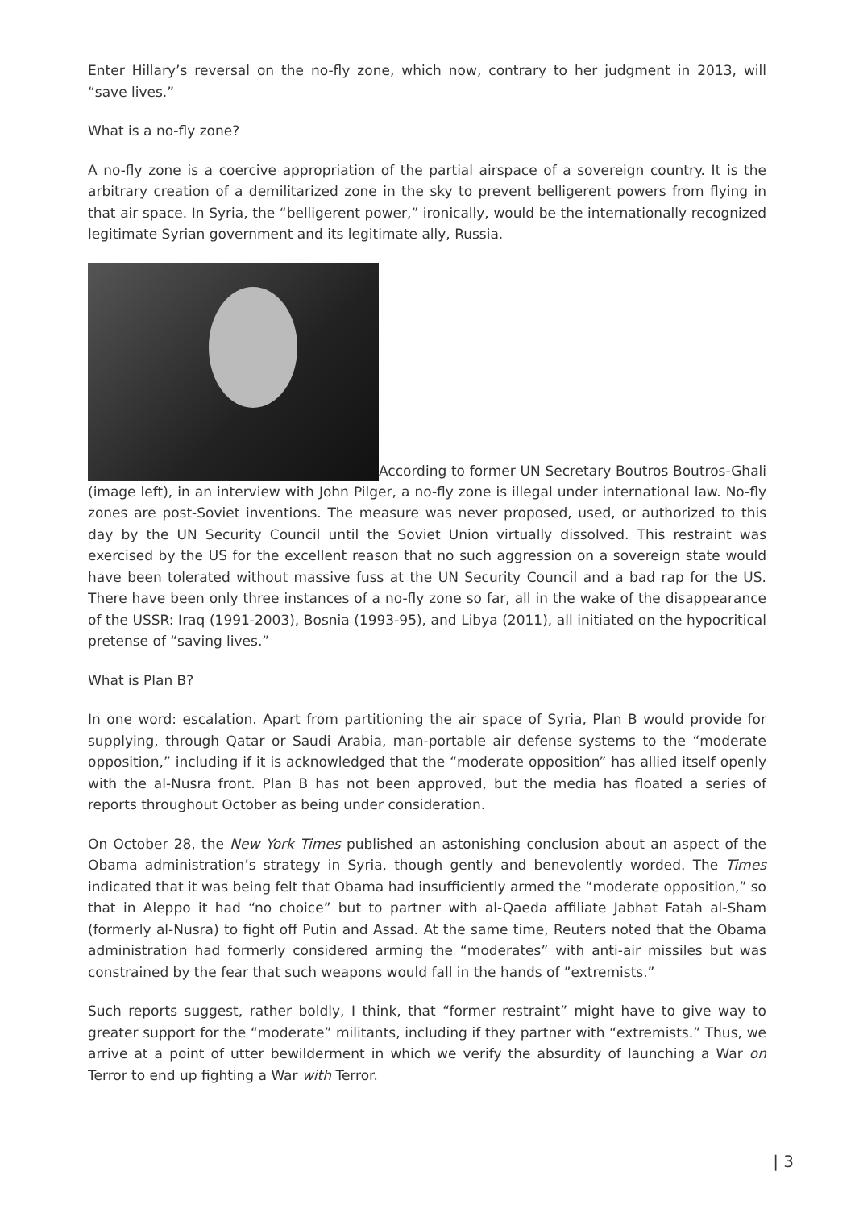Enter Hillary’s reversal on the no-fly zone, which now, contrary to her judgment in 2013, will “save lives.”
What is a no-fly zone?
A no-fly zone is a coercive appropriation of the partial airspace of a sovereign country. It is the arbitrary creation of a demilitarized zone in the sky to prevent belligerent powers from flying in that air space. In Syria, the “belligerent power,” ironically, would be the internationally recognized legitimate Syrian government and its legitimate ally, Russia.
According to former UN Secretary Boutros Boutros-Ghali (image left), in an interview with John Pilger, a no-fly zone is illegal under international law. No-fly zones are post-Soviet inventions. The measure was never proposed, used, or authorized to this day by the UN Security Council until the Soviet Union virtually dissolved. This restraint was exercised by the US for the excellent reason that no such aggression on a sovereign state would have been tolerated without massive fuss at the UN Security Council and a bad rap for the US. There have been only three instances of a no-fly zone so far, all in the wake of the disappearance of the USSR: Iraq (1991-2003), Bosnia (1993-95), and Libya (2011), all initiated on the hypocritical pretense of “saving lives.”
What is Plan B?
In one word: escalation. Apart from partitioning the air space of Syria, Plan B would provide for supplying, through Qatar or Saudi Arabia, man-portable air defense systems to the “moderate opposition,” including if it is acknowledged that the “moderate opposition” has allied itself openly with the al-Nusra front. Plan B has not been approved, but the media has floated a series of reports throughout October as being under consideration.
On October 28, the New York Times published an astonishing conclusion about an aspect of the Obama administration’s strategy in Syria, though gently and benevolently worded. The Times indicated that it was being felt that Obama had insufficiently armed the “moderate opposition,” so that in Aleppo it had “no choice” but to partner with al-Qaeda affiliate Jabhat Fatah al-Sham (formerly al-Nusra) to fight off Putin and Assad. At the same time, Reuters noted that the Obama administration had formerly considered arming the “moderates” with anti-air missiles but was constrained by the fear that such weapons would fall in the hands of ”extremists.”
Such reports suggest, rather boldly, I think, that “former restraint” might have to give way to greater support for the “moderate” militants, including if they partner with “extremists.” Thus, we arrive at a point of utter bewilderment in which we verify the absurdity of launching a War on Terror to end up fighting a War with Terror.
| 3